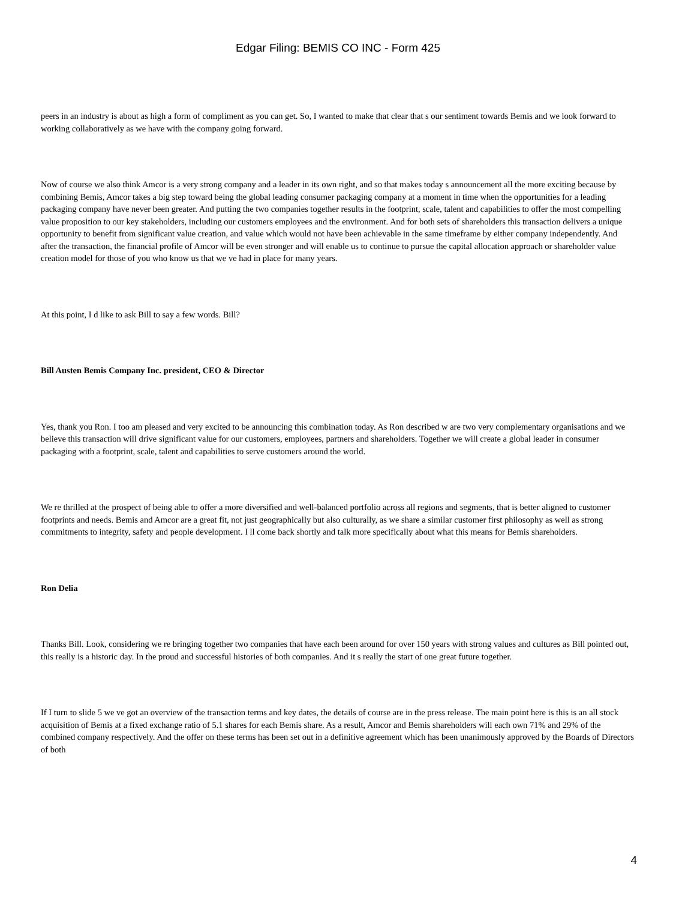Edgar Filing: BEMIS CO INC - Form 425
peers in an industry is about as high a form of compliment as you can get. So, I wanted to make that clear that s our sentiment towards Bemis and we look forward to working collaboratively as we have with the company going forward.
Now of course we also think Amcor is a very strong company and a leader in its own right, and so that makes today s announcement all the more exciting because by combining Bemis, Amcor takes a big step toward being the global leading consumer packaging company at a moment in time when the opportunities for a leading packaging company have never been greater. And putting the two companies together results in the footprint, scale, talent and capabilities to offer the most compelling value proposition to our key stakeholders, including our customers employees and the environment. And for both sets of shareholders this transaction delivers a unique opportunity to benefit from significant value creation, and value which would not have been achievable in the same timeframe by either company independently. And after the transaction, the financial profile of Amcor will be even stronger and will enable us to continue to pursue the capital allocation approach or shareholder value creation model for those of you who know us that we ve had in place for many years.
At this point, I d like to ask Bill to say a few words. Bill?
Bill Austen Bemis Company Inc. president, CEO & Director
Yes, thank you Ron. I too am pleased and very excited to be announcing this combination today. As Ron described w are two very complementary organisations and we believe this transaction will drive significant value for our customers, employees, partners and shareholders. Together we will create a global leader in consumer packaging with a footprint, scale, talent and capabilities to serve customers around the world.
We re thrilled at the prospect of being able to offer a more diversified and well-balanced portfolio across all regions and segments, that is better aligned to customer footprints and needs. Bemis and Amcor are a great fit, not just geographically but also culturally, as we share a similar customer first philosophy as well as strong commitments to integrity, safety and people development. I ll come back shortly and talk more specifically about what this means for Bemis shareholders.
Ron Delia
Thanks Bill. Look, considering we re bringing together two companies that have each been around for over 150 years with strong values and cultures as Bill pointed out, this really is a historic day. In the proud and successful histories of both companies. And it s really the start of one great future together.
If I turn to slide 5 we ve got an overview of the transaction terms and key dates, the details of course are in the press release. The main point here is this is an all stock acquisition of Bemis at a fixed exchange ratio of 5.1 shares for each Bemis share. As a result, Amcor and Bemis shareholders will each own 71% and 29% of the combined company respectively. And the offer on these terms has been set out in a definitive agreement which has been unanimously approved by the Boards of Directors of both
4